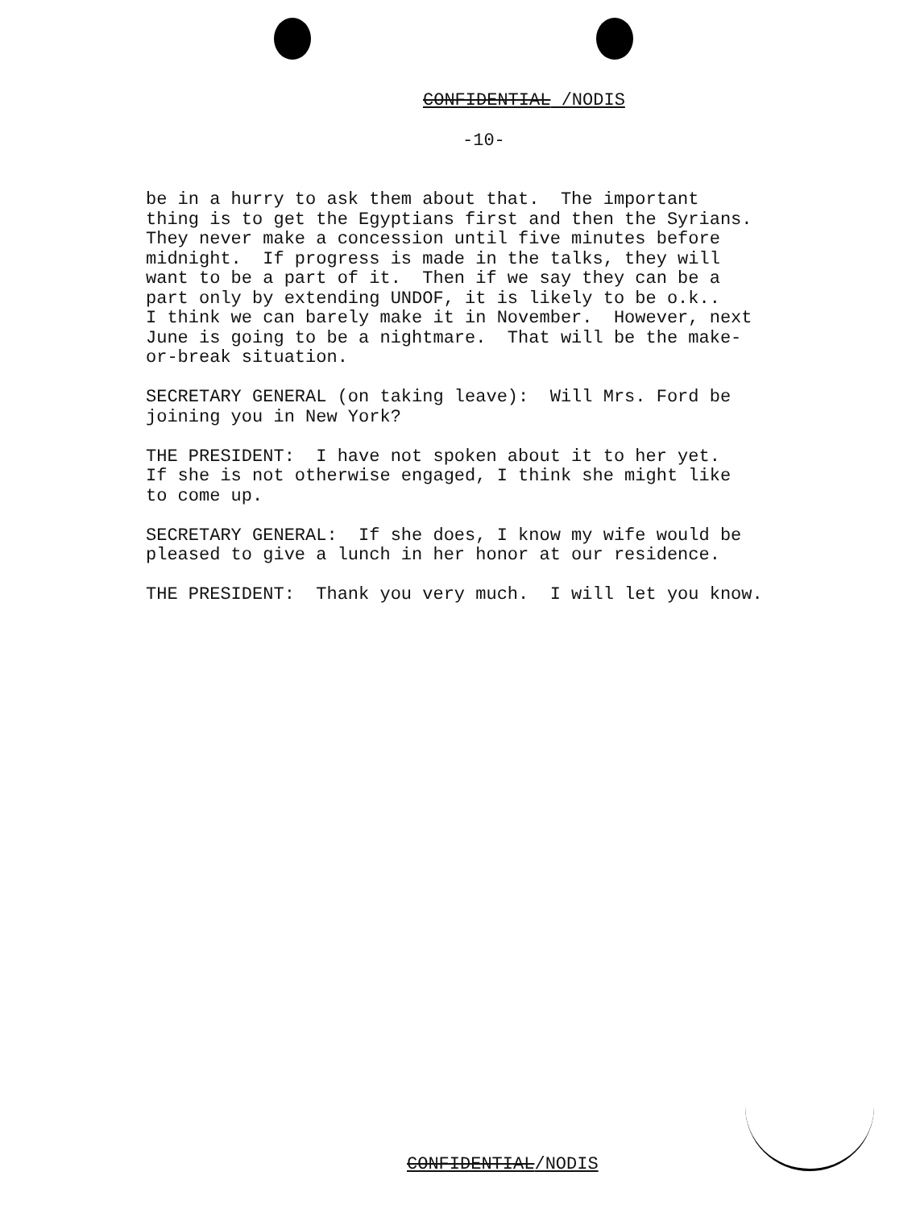CONFIDENTIAL /NODIS
-10-
be in a hurry to ask them about that. The important thing is to get the Egyptians first and then the Syrians. They never make a concession until five minutes before midnight. If progress is made in the talks, they will want to be a part of it. Then if we say they can be a part only by extending UNDOF, it is likely to be o.k.. I think we can barely make it in November. However, next June is going to be a nightmare. That will be the make- or-break situation.
SECRETARY GENERAL (on taking leave): Will Mrs. Ford be joining you in New York?
THE PRESIDENT: I have not spoken about it to her yet. If she is not otherwise engaged, I think she might like to come up.
SECRETARY GENERAL: If she does, I know my wife would be pleased to give a lunch in her honor at our residence.
THE PRESIDENT: Thank you very much. I will let you know.
CONFIDENTIAL/NODIS